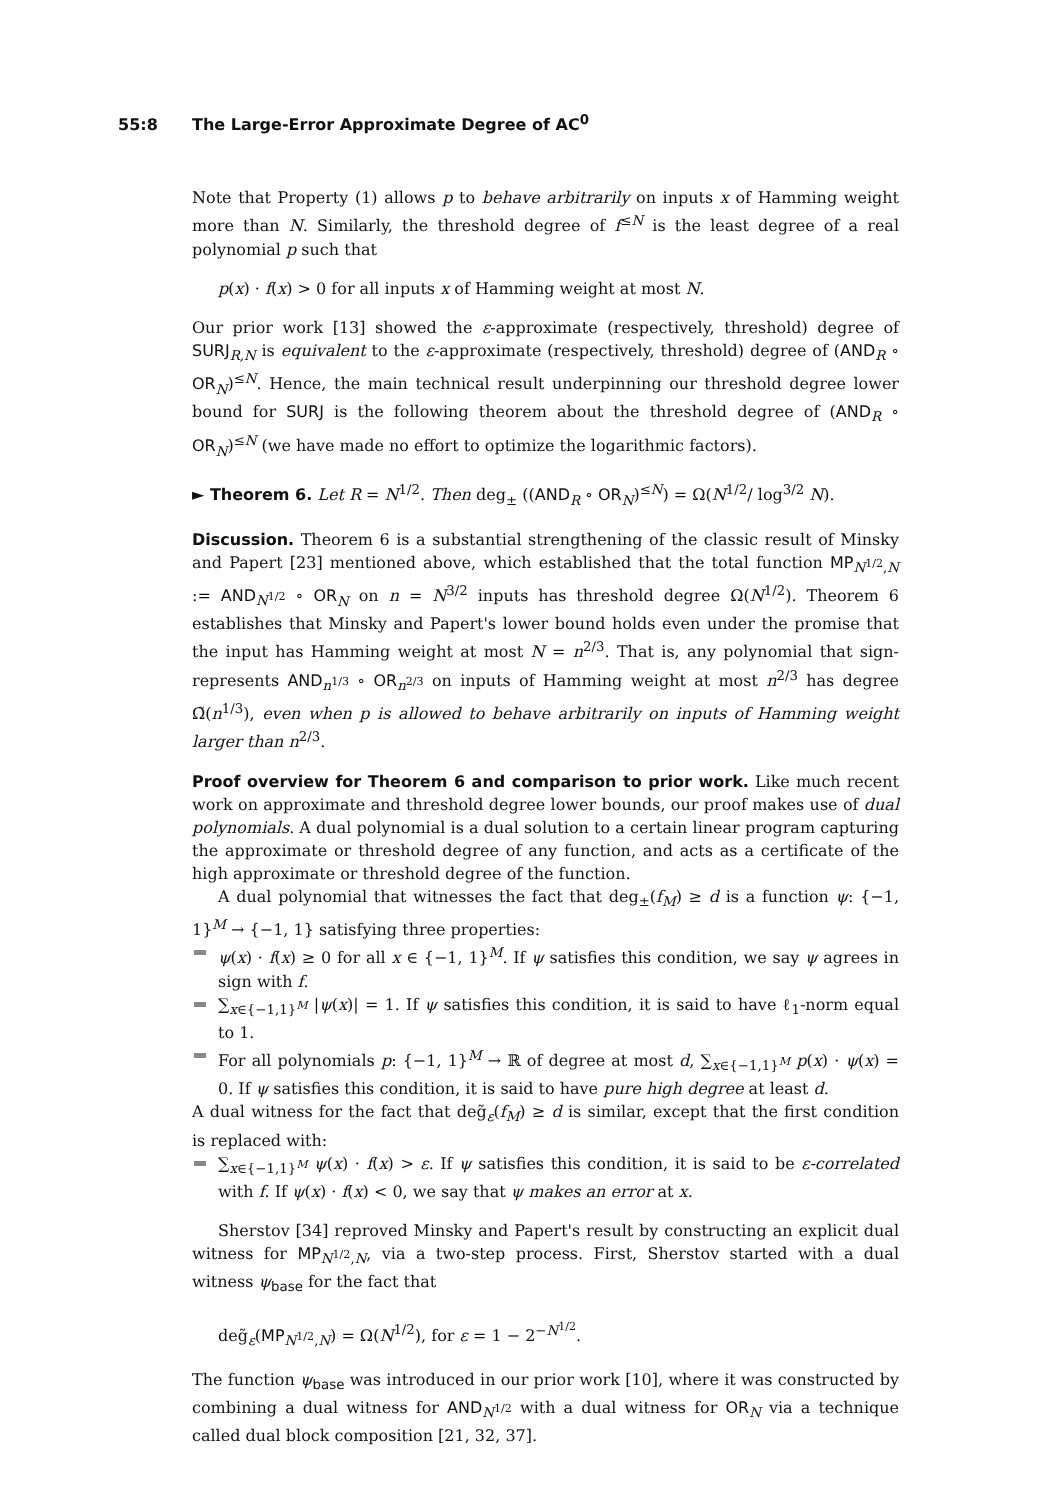55:8 The Large-Error Approximate Degree of AC<sup>0</sup>
Note that Property (1) allows p to behave arbitrarily on inputs x of Hamming weight more than N. Similarly, the threshold degree of f<sup>≤N</sup> is the least degree of a real polynomial p such that
p(x) · f(x) > 0 for all inputs x of Hamming weight at most N.
Our prior work [13] showed the ε-approximate (respectively, threshold) degree of SURJ<sub>R,N</sub> is equivalent to the ε-approximate (respectively, threshold) degree of (AND<sub>R</sub> ∘ OR<sub>N</sub>)<sup>≤N</sup>. Hence, the main technical result underpinning our threshold degree lower bound for SURJ is the following theorem about the threshold degree of (AND<sub>R</sub> ∘ OR<sub>N</sub>)<sup>≤N</sup> (we have made no effort to optimize the logarithmic factors).
► Theorem 6. Let R = N<sup>1/2</sup>. Then deg<sub>±</sub> ((AND<sub>R</sub> ∘ OR<sub>N</sub>)<sup>≤N</sup>) = Ω(N<sup>1/2</sup>/ log<sup>3/2</sup> N).
Discussion. Theorem 6 is a substantial strengthening of the classic result of Minsky and Papert [23] mentioned above, which established that the total function MP<sub>N<sup>1/2</sup>,N</sub> := AND<sub>N<sup>1/2</sup></sub> ∘ OR<sub>N</sub> on n = N<sup>3/2</sup> inputs has threshold degree Ω(N<sup>1/2</sup>). Theorem 6 establishes that Minsky and Papert's lower bound holds even under the promise that the input has Hamming weight at most N = n<sup>2/3</sup>. That is, any polynomial that sign-represents AND<sub>n<sup>1/3</sup></sub> ∘ OR<sub>n<sup>2/3</sup></sub> on inputs of Hamming weight at most n<sup>2/3</sup> has degree Ω̃(n<sup>1/3</sup>), even when p is allowed to behave arbitrarily on inputs of Hamming weight larger than n<sup>2/3</sup>.
Proof overview for Theorem 6 and comparison to prior work. Like much recent work on approximate and threshold degree lower bounds, our proof makes use of dual polynomials. A dual polynomial is a dual solution to a certain linear program capturing the approximate or threshold degree of any function, and acts as a certificate of the high approximate or threshold degree of the function.
A dual polynomial that witnesses the fact that deg<sub>±</sub>(f<sub>M</sub>) ≥ d is a function ψ: {−1, 1}<sup>M</sup> → {−1, 1} satisfying three properties:
ψ(x) · f(x) ≥ 0 for all x ∈ {−1, 1}<sup>M</sup>. If ψ satisfies this condition, we say ψ agrees in sign with f.
∑<sub>x∈{−1,1}<sup>M</sup></sub> |ψ(x)| = 1. If ψ satisfies this condition, it is said to have ℓ<sub>1</sub>-norm equal to 1.
For all polynomials p: {−1, 1}<sup>M</sup> → ℝ of degree at most d, ∑<sub>x∈{−1,1}<sup>M</sup></sub> p(x) · ψ(x) = 0. If ψ satisfies this condition, it is said to have pure high degree at least d.
A dual witness for the fact that deg̃<sub>ε</sub>(f<sub>M</sub>) ≥ d is similar, except that the first condition is replaced with:
∑<sub>x∈{−1,1}<sup>M</sup></sub> ψ(x) · f(x) > ε. If ψ satisfies this condition, it is said to be ε-correlated with f. If ψ(x) · f(x) < 0, we say that ψ makes an error at x.
Sherstov [34] reproved Minsky and Papert's result by constructing an explicit dual witness for MP<sub>N<sup>1/2</sup>,N</sub>, via a two-step process. First, Sherstov started with a dual witness ψ<sub>base</sub> for the fact that
deg̃<sub>ε</sub>(MP<sub>N<sup>1/2</sup>,N</sub>) = Ω(N<sup>1/2</sup>), for ε = 1 − 2<sup>−N<sup>1/2</sup></sup>.
The function ψ<sub>base</sub> was introduced in our prior work [10], where it was constructed by combining a dual witness for AND<sub>N<sup>1/2</sup></sub> with a dual witness for OR<sub>N</sub> via a technique called dual block composition [21, 32, 37].